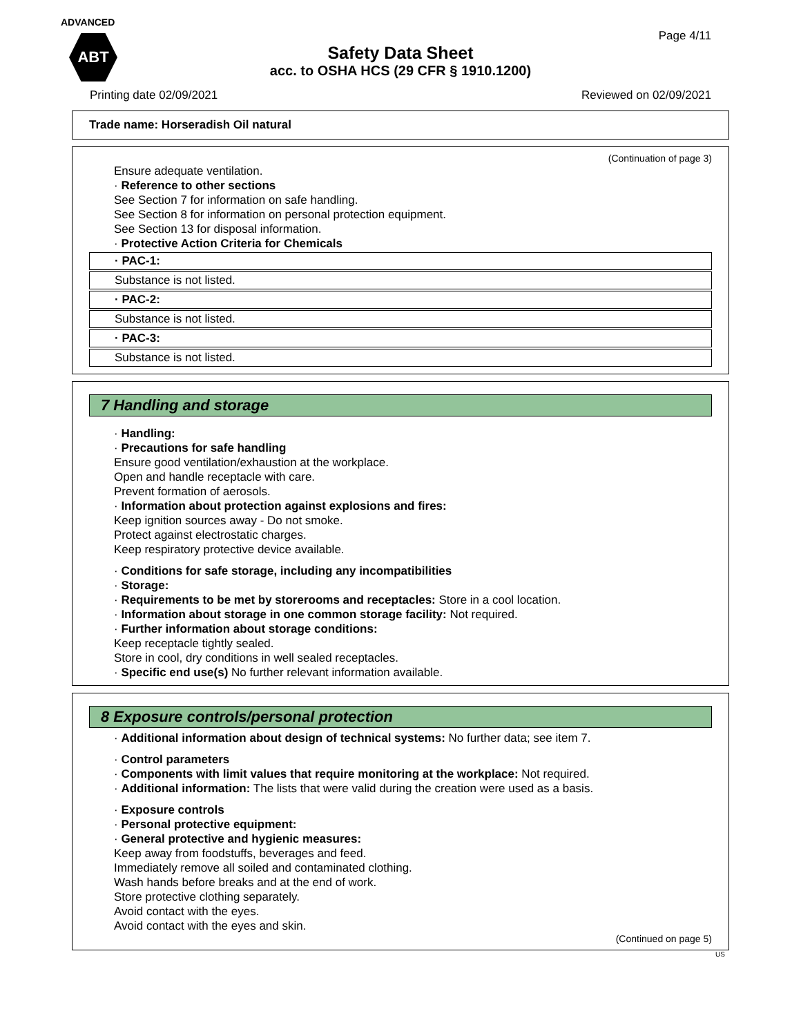ADVANCED
ABT
Page 4/11
Safety Data Sheet
acc. to OSHA HCS (29 CFR § 1910.1200)
Printing date 02/09/2021 Reviewed on 02/09/2021
Trade name: Horseradish Oil natural
(Continuation of page 3)
Ensure adequate ventilation.
· Reference to other sections
See Section 7 for information on safe handling.
See Section 8 for information on personal protection equipment.
See Section 13 for disposal information.
· Protective Action Criteria for Chemicals
· PAC-1:
Substance is not listed.
· PAC-2:
Substance is not listed.
· PAC-3:
Substance is not listed.
7 Handling and storage
· Handling:
· Precautions for safe handling
Ensure good ventilation/exhaustion at the workplace.
Open and handle receptacle with care.
Prevent formation of aerosols.
· Information about protection against explosions and fires:
Keep ignition sources away - Do not smoke.
Protect against electrostatic charges.
Keep respiratory protective device available.
· Conditions for safe storage, including any incompatibilities
· Storage:
· Requirements to be met by storerooms and receptacles: Store in a cool location.
· Information about storage in one common storage facility: Not required.
· Further information about storage conditions:
Keep receptacle tightly sealed.
Store in cool, dry conditions in well sealed receptacles.
· Specific end use(s) No further relevant information available.
8 Exposure controls/personal protection
· Additional information about design of technical systems: No further data; see item 7.
· Control parameters
· Components with limit values that require monitoring at the workplace: Not required.
· Additional information: The lists that were valid during the creation were used as a basis.
· Exposure controls
· Personal protective equipment:
· General protective and hygienic measures:
Keep away from foodstuffs, beverages and feed.
Immediately remove all soiled and contaminated clothing.
Wash hands before breaks and at the end of work.
Store protective clothing separately.
Avoid contact with the eyes.
Avoid contact with the eyes and skin.
(Continued on page 5)
US